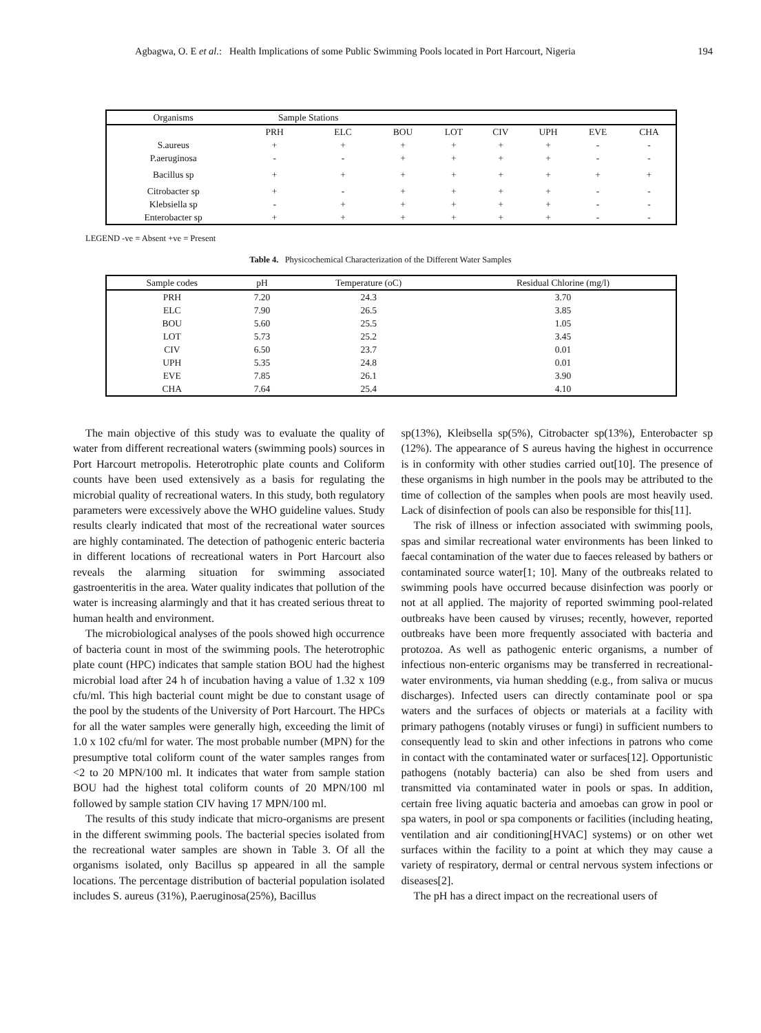Agbagwa, O. E et al.: Health Implications of some Public Swimming Pools located in Port Harcourt, Nigeria 194
| Organisms | Sample Stations | | | | | | | |
| --- | --- | --- | --- | --- | --- | --- | --- | --- |
| | PRH | ELC | BOU | LOT | CIV | UPH | EVE | CHA |
| S.aureus | + | + | + | + | + | + | - | - |
| P.aeruginosa | - | - | + | + | + | + | - | - |
| Bacillus sp | + | + | + | + | + | + | + | + |
| Citrobacter sp | + | - | + | + | + | + | - | - |
| Klebsiella sp | - | + | + | + | + | + | - | - |
| Enterobacter sp | + | + | + | + | + | + | - | - |
LEGEND -ve = Absent +ve = Present
Table 4. Physicochemical Characterization of the Different Water Samples
| Sample codes | pH | Temperature (oC) | Residual Chlorine (mg/l) |
| --- | --- | --- | --- |
| PRH | 7.20 | 24.3 | 3.70 |
| ELC | 7.90 | 26.5 | 3.85 |
| BOU | 5.60 | 25.5 | 1.05 |
| LOT | 5.73 | 25.2 | 3.45 |
| CIV | 6.50 | 23.7 | 0.01 |
| UPH | 5.35 | 24.8 | 0.01 |
| EVE | 7.85 | 26.1 | 3.90 |
| CHA | 7.64 | 25.4 | 4.10 |
The main objective of this study was to evaluate the quality of water from different recreational waters (swimming pools) sources in Port Harcourt metropolis. Heterotrophic plate counts and Coliform counts have been used extensively as a basis for regulating the microbial quality of recreational waters. In this study, both regulatory parameters were excessively above the WHO guideline values. Study results clearly indicated that most of the recreational water sources are highly contaminated. The detection of pathogenic enteric bacteria in different locations of recreational waters in Port Harcourt also reveals the alarming situation for swimming associated gastroenteritis in the area. Water quality indicates that pollution of the water is increasing alarmingly and that it has created serious threat to human health and environment.
The microbiological analyses of the pools showed high occurrence of bacteria count in most of the swimming pools. The heterotrophic plate count (HPC) indicates that sample station BOU had the highest microbial load after 24 h of incubation having a value of 1.32 x 109 cfu/ml. This high bacterial count might be due to constant usage of the pool by the students of the University of Port Harcourt. The HPCs for all the water samples were generally high, exceeding the limit of 1.0 x 102 cfu/ml for water. The most probable number (MPN) for the presumptive total coliform count of the water samples ranges from <2 to 20 MPN/100 ml. It indicates that water from sample station BOU had the highest total coliform counts of 20 MPN/100 ml followed by sample station CIV having 17 MPN/100 ml.
The results of this study indicate that micro-organisms are present in the different swimming pools. The bacterial species isolated from the recreational water samples are shown in Table 3. Of all the organisms isolated, only Bacillus sp appeared in all the sample locations. The percentage distribution of bacterial population isolated includes S. aureus (31%), P.aeruginosa(25%), Bacillus
sp(13%), Kleibsella sp(5%), Citrobacter sp(13%), Enterobacter sp (12%). The appearance of S aureus having the highest in occurrence is in conformity with other studies carried out[10]. The presence of these organisms in high number in the pools may be attributed to the time of collection of the samples when pools are most heavily used. Lack of disinfection of pools can also be responsible for this[11].
The risk of illness or infection associated with swimming pools, spas and similar recreational water environments has been linked to faecal contamination of the water due to faeces released by bathers or contaminated source water[1; 10]. Many of the outbreaks related to swimming pools have occurred because disinfection was poorly or not at all applied. The majority of reported swimming pool-related outbreaks have been caused by viruses; recently, however, reported outbreaks have been more frequently associated with bacteria and protozoa. As well as pathogenic enteric organisms, a number of infectious non-enteric organisms may be transferred in recreational-water environments, via human shedding (e.g., from saliva or mucus discharges). Infected users can directly contaminate pool or spa waters and the surfaces of objects or materials at a facility with primary pathogens (notably viruses or fungi) in sufficient numbers to consequently lead to skin and other infections in patrons who come in contact with the contaminated water or surfaces[12]. Opportunistic pathogens (notably bacteria) can also be shed from users and transmitted via contaminated water in pools or spas. In addition, certain free living aquatic bacteria and amoebas can grow in pool or spa waters, in pool or spa components or facilities (including heating, ventilation and air conditioning[HVAC] systems) or on other wet surfaces within the facility to a point at which they may cause a variety of respiratory, dermal or central nervous system infections or diseases[2].
The pH has a direct impact on the recreational users of